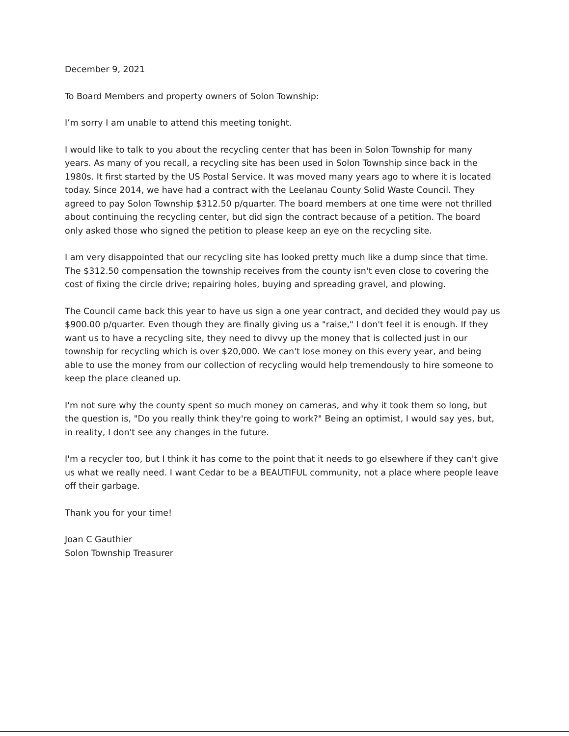December 9, 2021
To Board Members and property owners of Solon Township:
I’m sorry I am unable to attend this meeting tonight.
I would like to talk to you about the recycling center that has been in Solon Township for many years. As many of you recall, a recycling site has been used in Solon Township since back in the 1980s. It first started by the US Postal Service. It was moved many years ago to where it is located today. Since 2014, we have had a contract with the Leelanau County Solid Waste Council. They agreed to pay Solon Township $312.50 p/quarter. The board members at one time were not thrilled about continuing the recycling center, but did sign the contract because of a petition. The board only asked those who signed the petition to please keep an eye on the recycling site.
I am very disappointed that our recycling site has looked pretty much like a dump since that time. The $312.50 compensation the township receives from the county isn't even close to covering the cost of fixing the circle drive; repairing holes, buying and spreading gravel, and plowing.
The Council came back this year to have us sign a one year contract, and decided they would pay us $900.00 p/quarter. Even though they are finally giving us a "raise," I don't feel it is enough. If they want us to have a recycling site, they need to divvy up the money that is collected just in our township for recycling which is over $20,000. We can't lose money on this every year, and being able to use the money from our collection of recycling would help tremendously to hire someone to keep the place cleaned up.
I'm not sure why the county spent so much money on cameras, and why it took them so long, but the question is, "Do you really think they're going to work?" Being an optimist, I would say yes, but, in reality, I don't see any changes in the future.
I'm a recycler too, but I think it has come to the point that it needs to go elsewhere if they can't give us what we really need. I want Cedar to be a BEAUTIFUL community, not a place where people leave off their garbage.
Thank you for your time!
Joan C Gauthier
Solon Township Treasurer